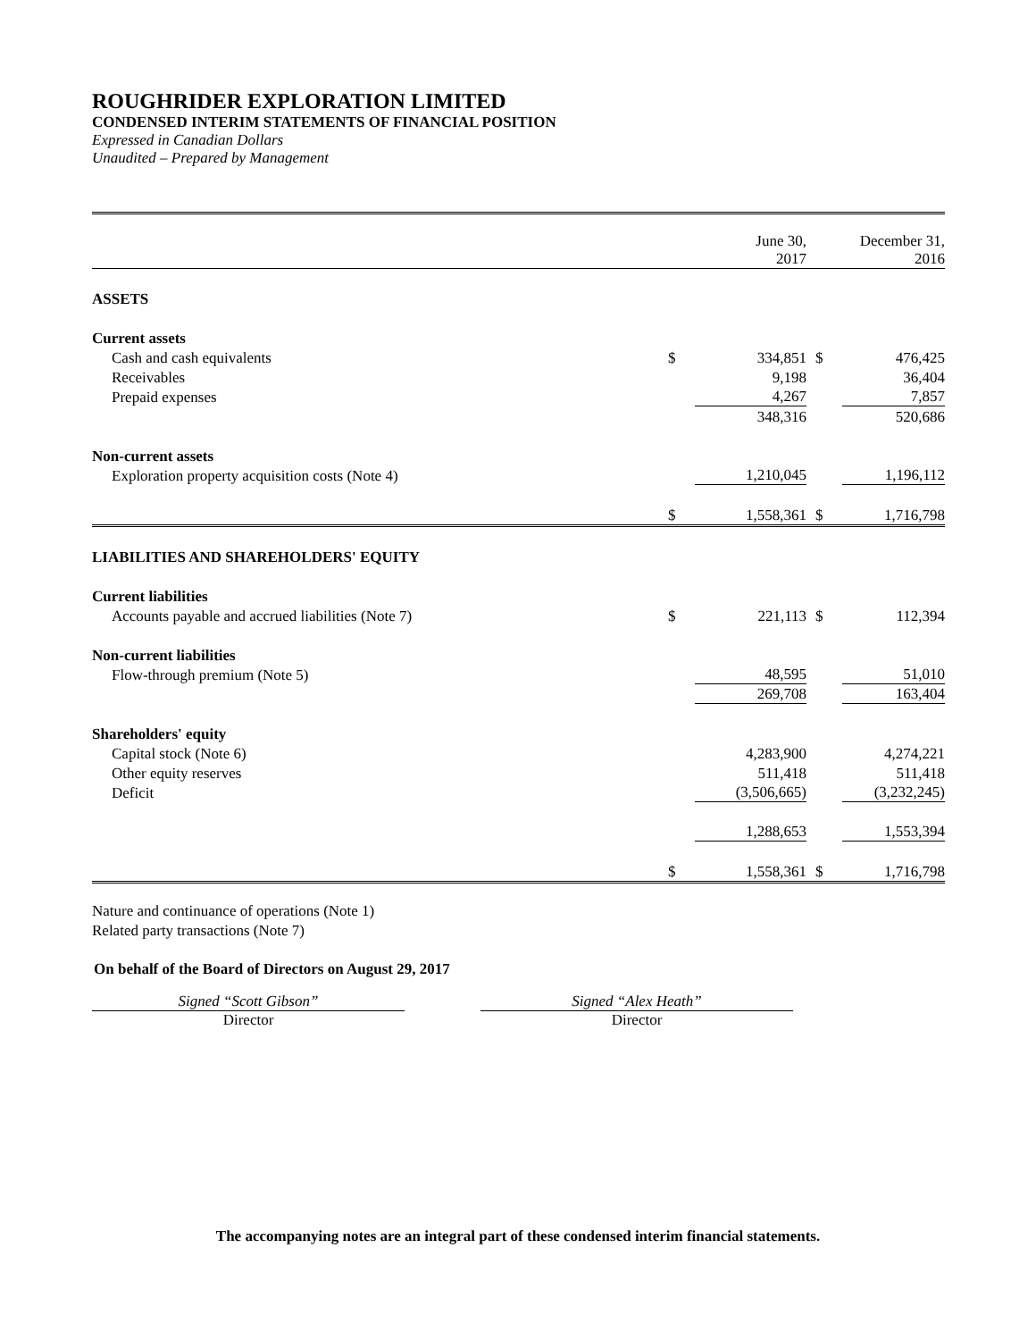ROUGHRIDER EXPLORATION LIMITED
CONDENSED INTERIM STATEMENTS OF FINANCIAL POSITION
Expressed in Canadian Dollars
Unaudited – Prepared by Management
| | | June 30, 2017 | | December 31, 2016 |
| ASSETS | | | | |
| Current assets | | | | |
| Cash and cash equivalents | $ | 334,851 | $ | 476,425 |
| Receivables | | 9,198 | | 36,404 |
| Prepaid expenses | | 4,267 | | 7,857 |
| | | 348,316 | | 520,686 |
| Non-current assets | | | | |
| Exploration property acquisition costs (Note 4) | | 1,210,045 | | 1,196,112 |
| | $ | 1,558,361 | $ | 1,716,798 |
| LIABILITIES AND SHAREHOLDERS' EQUITY | | | | |
| Current liabilities | | | | |
| Accounts payable and accrued liabilities (Note 7) | $ | 221,113 | $ | 112,394 |
| Non-current liabilities | | | | |
| Flow-through premium (Note 5) | | 48,595 | | 51,010 |
| | | 269,708 | | 163,404 |
| Shareholders' equity | | | | |
| Capital stock (Note 6) | | 4,283,900 | | 4,274,221 |
| Other equity reserves | | 511,418 | | 511,418 |
| Deficit | | (3,506,665) | | (3,232,245) |
| | | 1,288,653 | | 1,553,394 |
| | $ | 1,558,361 | $ | 1,716,798 |
Nature and continuance of operations (Note 1)
Related party transactions (Note 7)
On behalf of the Board of Directors on August 29, 2017
Signed “Scott Gibson”
Director
Signed “Alex Heath”
Director
The accompanying notes are an integral part of these condensed interim financial statements.